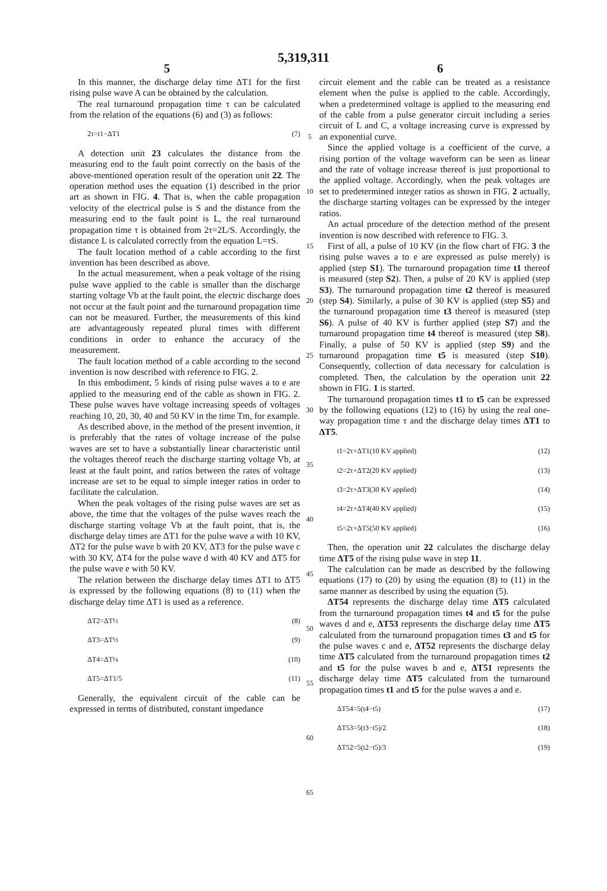5,319,311
5 6
In this manner, the discharge delay time ΔT1 for the first rising pulse wave A can be obtained by the calculation.
The real turnaround propagation time τ can be calculated from the relation of the equations (6) and (3) as follows:
2τ=t1−ΔT1 (7)
A detection unit 23 calculates the distance from the measuring end to the fault point correctly on the basis of the above-mentioned operation result of the operation unit 22. The operation method uses the equation (1) described in the prior art as shown in FIG. 4. That is, when the cable propagation velocity of the electrical pulse is S and the distance from the measuring end to the fault point is L, the real turnaround propagation time τ is obtained from 2τ=2L/S. Accordingly, the distance L is calculated correctly from the equation L=τS.
The fault location method of a cable according to the first invention has been described as above.
In the actual measurement, when a peak voltage of the rising pulse wave applied to the cable is smaller than the discharge starting voltage Vb at the fault point, the electric discharge does not occur at the fault point and the turnaround propagation time can not be measured. Further, the measurements of this kind are advantageously repeated plural times with different conditions in order to enhance the accuracy of the measurement.
The fault location method of a cable according to the second invention is now described with reference to FIG. 2.
In this embodiment, 5 kinds of rising pulse waves a to e are applied to the measuring end of the cable as shown in FIG. 2. These pulse waves have voltage increasing speeds of voltages reaching 10, 20, 30, 40 and 50 KV in the time Tm, for example.
As described above, in the method of the present invention, it is preferably that the rates of voltage increase of the pulse waves are set to have a substantially linear characteristic until the voltages thereof reach the discharge starting voltage Vb, at least at the fault point, and ratios between the rates of voltage increase are set to be equal to simple integer ratios in order to facilitate the calculation.
When the peak voltages of the rising pulse waves are set as above, the time that the voltages of the pulse waves reach the discharge starting voltage Vb at the fault point, that is, the discharge delay times are ΔT1 for the pulse wave a with 10 KV, ΔT2 for the pulse wave b with 20 KV, ΔT3 for the pulse wave c with 30 KV, ΔT4 for the pulse wave d with 40 KV and ΔT5 for the pulse wave e with 50 KV.
The relation between the discharge delay times ΔT1 to ΔT5 is expressed by the following equations (8) to (11) when the discharge delay time ΔT1 is used as a reference.
ΔT2=ΔT½ (8)
ΔT3=ΔT⅓ (9)
ΔT4=ΔT¼ (10)
ΔT5=ΔT1/5 (11)
Generally, the equivalent circuit of the cable can be expressed in terms of distributed, constant impedance
5
10
15
20
25
30
35
40
45
50
55
60
65
circuit element and the cable can be treated as a resistance element when the pulse is applied to the cable. Accordingly, when a predetermined voltage is applied to the measuring end of the cable from a pulse generator circuit including a series circuit of L and C, a voltage increasing curve is expressed by an exponential curve.
Since the applied voltage is a coefficient of the curve, a rising portion of the voltage waveform can be seen as linear and the rate of voltage increase thereof is just proportional to the applied voltage. Accordingly, when the peak voltages are set to predetermined integer ratios as shown in FIG. 2 actually, the discharge starting voltages can be expressed by the integer ratios.
An actual procedure of the detection method of the present invention is now described with reference to FIG. 3.
First of all, a pulse of 10 KV (in the flow chart of FIG. 3 the rising pulse waves a to e are expressed as pulse merely) is applied (step S1). The turnaround propagation time t1 thereof is measured (step S2). Then, a pulse of 20 KV is applied (step S3). The turnaround propagation time t2 thereof is measured (step S4). Similarly, a pulse of 30 KV is applied (step S5) and the turnaround propagation time t3 thereof is measured (step S6). A pulse of 40 KV is further applied (step S7) and the turnaround propagation time t4 thereof is measured (step S8). Finally, a pulse of 50 KV is applied (step S9) and the turnaround propagation time t5 is measured (step S10). Consequently, collection of data necessary for calculation is completed. Then, the calculation by the operation unit 22 shown in FIG. 1 is started.
The turnaround propagation times t1 to t5 can be expressed by the following equations (12) to (16) by using the real one-way propagation time τ and the discharge delay times ΔT1 to ΔT5.
t1=2τ+ΔT1(10 KV applied) (12)
t2=2τ+ΔT2(20 KV applied) (13)
t3=2τ+ΔT3(30 KV applied) (14)
t4=2τ+ΔT4(40 KV applied) (15)
t5=2τ+ΔT5(50 KV applied) (16)
Then, the operation unit 22 calculates the discharge delay time ΔT5 of the rising pulse wave in step 11.
The calculation can be made as described by the following equations (17) to (20) by using the equation (8) to (11) in the same manner as described by using the equation (5).
ΔT54 represents the discharge delay time ΔT5 calculated from the turnaround propagation times t4 and t5 for the pulse waves d and e, ΔT53 represents the discharge delay time ΔT5 calculated from the turnaround propagation times t3 and t5 for the pulse waves c and e, ΔT52 represents the discharge delay time ΔT5 calculated from the turnaround propagation times t2 and t5 for the pulse waves b and e, ΔT51 represents the discharge delay time ΔT5 calculated from the turnaround propagation times t1 and t5 for the pulse waves a and e.
ΔT54=5(t4−t5) (17)
ΔT53=5(t3−t5)/2 (18)
ΔT52=5(t2−t5)/3 (19)